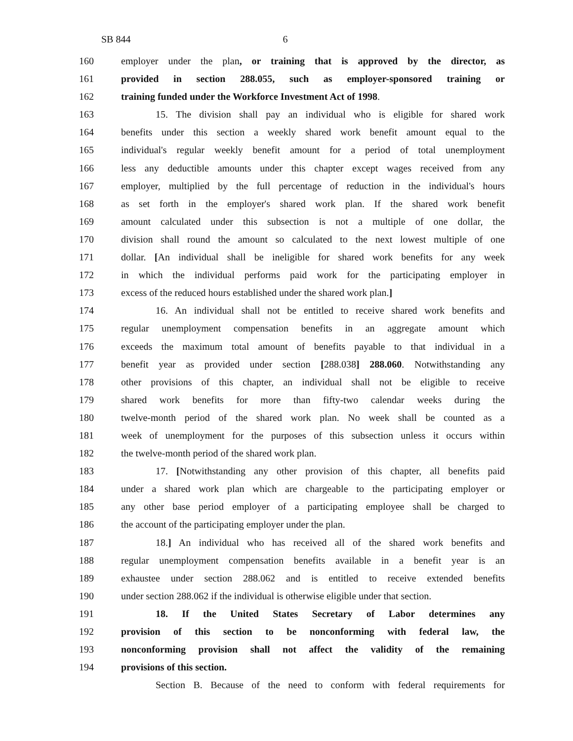SB 844 6
160 employer under the plan, or training that is approved by the director, as
161 provided in section 288.055, such as employer-sponsored training or
162 training funded under the Workforce Investment Act of 1998.
163 15. The division shall pay an individual who is eligible for shared work
164 benefits under this section a weekly shared work benefit amount equal to the
165 individual's regular weekly benefit amount for a period of total unemployment
166 less any deductible amounts under this chapter except wages received from any
167 employer, multiplied by the full percentage of reduction in the individual's hours
168 as set forth in the employer's shared work plan. If the shared work benefit
169 amount calculated under this subsection is not a multiple of one dollar, the
170 division shall round the amount so calculated to the next lowest multiple of one
171 dollar. [An individual shall be ineligible for shared work benefits for any week
172 in which the individual performs paid work for the participating employer in
173 excess of the reduced hours established under the shared work plan.]
174 16. An individual shall not be entitled to receive shared work benefits and
175 regular unemployment compensation benefits in an aggregate amount which
176 exceeds the maximum total amount of benefits payable to that individual in a
177 benefit year as provided under section [288.038] 288.060. Notwithstanding any
178 other provisions of this chapter, an individual shall not be eligible to receive
179 shared work benefits for more than fifty-two calendar weeks during the
180 twelve-month period of the shared work plan. No week shall be counted as a
181 week of unemployment for the purposes of this subsection unless it occurs within
182 the twelve-month period of the shared work plan.
183 17. [Notwithstanding any other provision of this chapter, all benefits paid
184 under a shared work plan which are chargeable to the participating employer or
185 any other base period employer of a participating employee shall be charged to
186 the account of the participating employer under the plan.
187 18.] An individual who has received all of the shared work benefits and
188 regular unemployment compensation benefits available in a benefit year is an
189 exhaustee under section 288.062 and is entitled to receive extended benefits
190 under section 288.062 if the individual is otherwise eligible under that section.
191 18. If the United States Secretary of Labor determines any
192 provision of this section to be nonconforming with federal law, the
193 nonconforming provision shall not affect the validity of the remaining
194 provisions of this section.
Section B. Because of the need to conform with federal requirements for